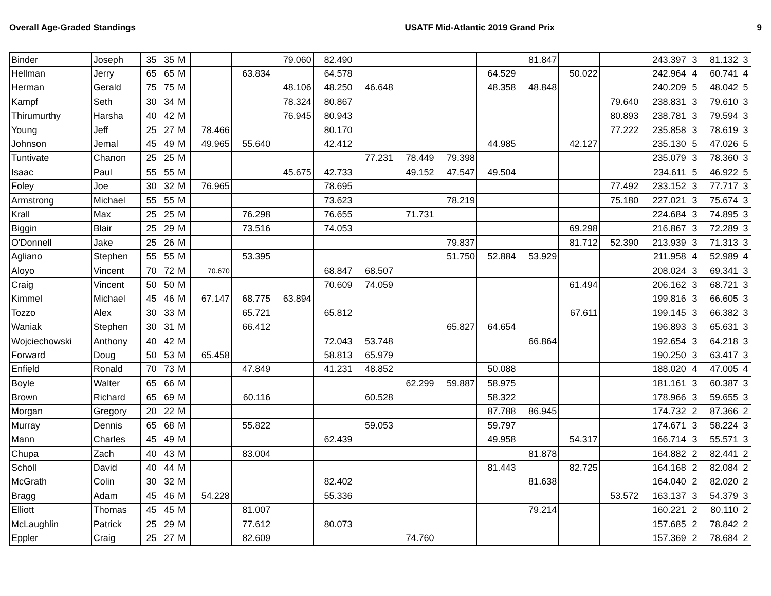Overall Age-Graded Standings USATF Mid-Atlantic 2019 Grand Prix 9
| Binder | Joseph | 35 | 35 | M | | | 79.060 | 82.490 | | | | | 81.847 | | | 243.397 | 3 | 81.132 | 3 |
| Hellman | Jerry | 65 | 65 | M | | 63.834 | | 64.578 | | | | 64.529 | | 50.022 | | 242.964 | 4 | 60.741 | 4 |
| Herman | Gerald | 75 | 75 | M | | | 48.106 | 48.250 | 46.648 | | | 48.358 | 48.848 | | | 240.209 | 5 | 48.042 | 5 |
| Kampf | Seth | 30 | 34 | M | | | 78.324 | 80.867 | | | | | | | 79.640 | 238.831 | 3 | 79.610 | 3 |
| Thirumurthy | Harsha | 40 | 42 | M | | | 76.945 | 80.943 | | | | | | | 80.893 | 238.781 | 3 | 79.594 | 3 |
| Young | Jeff | 25 | 27 | M | 78.466 | | | 80.170 | | | | | | | 77.222 | 235.858 | 3 | 78.619 | 3 |
| Johnson | Jemal | 45 | 49 | M | 49.965 | 55.640 | | 42.412 | | | | 44.985 | | 42.127 | | 235.130 | 5 | 47.026 | 5 |
| Tuntivate | Chanon | 25 | 25 | M | | | | | 77.231 | 78.449 | 79.398 | | | | | 235.079 | 3 | 78.360 | 3 |
| Isaac | Paul | 55 | 55 | M | | | 45.675 | 42.733 | | 49.152 | 47.547 | 49.504 | | | | 234.611 | 5 | 46.922 | 5 |
| Foley | Joe | 30 | 32 | M | 76.965 | | | 78.695 | | | | | | | 77.492 | 233.152 | 3 | 77.717 | 3 |
| Armstrong | Michael | 55 | 55 | M | | | | 73.623 | | | 78.219 | | | | 75.180 | 227.021 | 3 | 75.674 | 3 |
| Krall | Max | 25 | 25 | M | | 76.298 | | 76.655 | | 71.731 | | | | | | 224.684 | 3 | 74.895 | 3 |
| Biggin | Blair | 25 | 29 | M | | 73.516 | | 74.053 | | | | | | 69.298 | | 216.867 | 3 | 72.289 | 3 |
| O'Donnell | Jake | 25 | 26 | M | | | | | | | 79.837 | | | 81.712 | 52.390 | 213.939 | 3 | 71.313 | 3 |
| Agliano | Stephen | 55 | 55 | M | | 53.395 | | | | | 51.750 | 52.884 | 53.929 | | | 211.958 | 4 | 52.989 | 4 |
| Aloyo | Vincent | 70 | 72 | M | 70.670 | | | 68.847 | 68.507 | | | | | | | 208.024 | 3 | 69.341 | 3 |
| Craig | Vincent | 50 | 50 | M | | | | 70.609 | 74.059 | | | | | 61.494 | | 206.162 | 3 | 68.721 | 3 |
| Kimmel | Michael | 45 | 46 | M | 67.147 | 68.775 | 63.894 | | | | | | | | | 199.816 | 3 | 66.605 | 3 |
| Tozzo | Alex | 30 | 33 | M | | 65.721 | | 65.812 | | | | | | 67.611 | | 199.145 | 3 | 66.382 | 3 |
| Waniak | Stephen | 30 | 31 | M | | 66.412 | | | | | 65.827 | 64.654 | | | | 196.893 | 3 | 65.631 | 3 |
| Wojciechowski | Anthony | 40 | 42 | M | | | | 72.043 | 53.748 | | | | 66.864 | | | 192.654 | 3 | 64.218 | 3 |
| Forward | Doug | 50 | 53 | M | 65.458 | | | 58.813 | 65.979 | | | | | | | 190.250 | 3 | 63.417 | 3 |
| Enfield | Ronald | 70 | 73 | M | | 47.849 | | 41.231 | 48.852 | | | 50.088 | | | | 188.020 | 4 | 47.005 | 4 |
| Boyle | Walter | 65 | 66 | M | | | | | | 62.299 | 59.887 | 58.975 | | | | 181.161 | 3 | 60.387 | 3 |
| Brown | Richard | 65 | 69 | M | | 60.116 | | | 60.528 | | | 58.322 | | | | 178.966 | 3 | 59.655 | 3 |
| Morgan | Gregory | 20 | 22 | M | | | | | | | | 87.788 | 86.945 | | | 174.732 | 2 | 87.366 | 2 |
| Murray | Dennis | 65 | 68 | M | | 55.822 | | | 59.053 | | | 59.797 | | | | 174.671 | 3 | 58.224 | 3 |
| Mann | Charles | 45 | 49 | M | | | | 62.439 | | | | 49.958 | | 54.317 | | 166.714 | 3 | 55.571 | 3 |
| Chupa | Zach | 40 | 43 | M | | 83.004 | | | | | | | 81.878 | | | 164.882 | 2 | 82.441 | 2 |
| Scholl | David | 40 | 44 | M | | | | | | | | 81.443 | | 82.725 | | 164.168 | 2 | 82.084 | 2 |
| McGrath | Colin | 30 | 32 | M | | | | 82.402 | | | | | 81.638 | | | 164.040 | 2 | 82.020 | 2 |
| Bragg | Adam | 45 | 46 | M | 54.228 | | | 55.336 | | | | | | | 53.572 | 163.137 | 3 | 54.379 | 3 |
| Elliott | Thomas | 45 | 45 | M | | 81.007 | | | | | | | 79.214 | | | 160.221 | 2 | 80.110 | 2 |
| McLaughlin | Patrick | 25 | 29 | M | | 77.612 | | 80.073 | | | | | | | | 157.685 | 2 | 78.842 | 2 |
| Eppler | Craig | 25 | 27 | M | | 82.609 | | | | 74.760 | | | | | | 157.369 | 2 | 78.684 | 2 |